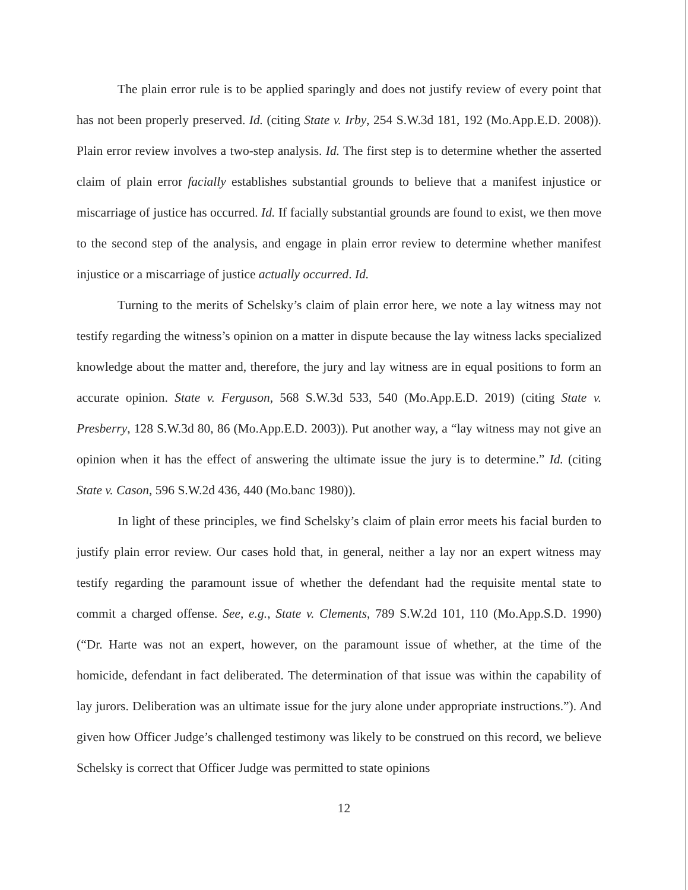The plain error rule is to be applied sparingly and does not justify review of every point that has not been properly preserved. Id. (citing State v. Irby, 254 S.W.3d 181, 192 (Mo.App.E.D. 2008)). Plain error review involves a two-step analysis. Id. The first step is to determine whether the asserted claim of plain error facially establishes substantial grounds to believe that a manifest injustice or miscarriage of justice has occurred. Id. If facially substantial grounds are found to exist, we then move to the second step of the analysis, and engage in plain error review to determine whether manifest injustice or a miscarriage of justice actually occurred. Id.
Turning to the merits of Schelsky’s claim of plain error here, we note a lay witness may not testify regarding the witness’s opinion on a matter in dispute because the lay witness lacks specialized knowledge about the matter and, therefore, the jury and lay witness are in equal positions to form an accurate opinion. State v. Ferguson, 568 S.W.3d 533, 540 (Mo.App.E.D. 2019) (citing State v. Presberry, 128 S.W.3d 80, 86 (Mo.App.E.D. 2003)). Put another way, a “lay witness may not give an opinion when it has the effect of answering the ultimate issue the jury is to determine.” Id. (citing State v. Cason, 596 S.W.2d 436, 440 (Mo.banc 1980)).
In light of these principles, we find Schelsky’s claim of plain error meets his facial burden to justify plain error review. Our cases hold that, in general, neither a lay nor an expert witness may testify regarding the paramount issue of whether the defendant had the requisite mental state to commit a charged offense. See, e.g., State v. Clements, 789 S.W.2d 101, 110 (Mo.App.S.D. 1990) (“Dr. Harte was not an expert, however, on the paramount issue of whether, at the time of the homicide, defendant in fact deliberated. The determination of that issue was within the capability of lay jurors. Deliberation was an ultimate issue for the jury alone under appropriate instructions.”). And given how Officer Judge’s challenged testimony was likely to be construed on this record, we believe Schelsky is correct that Officer Judge was permitted to state opinions
12